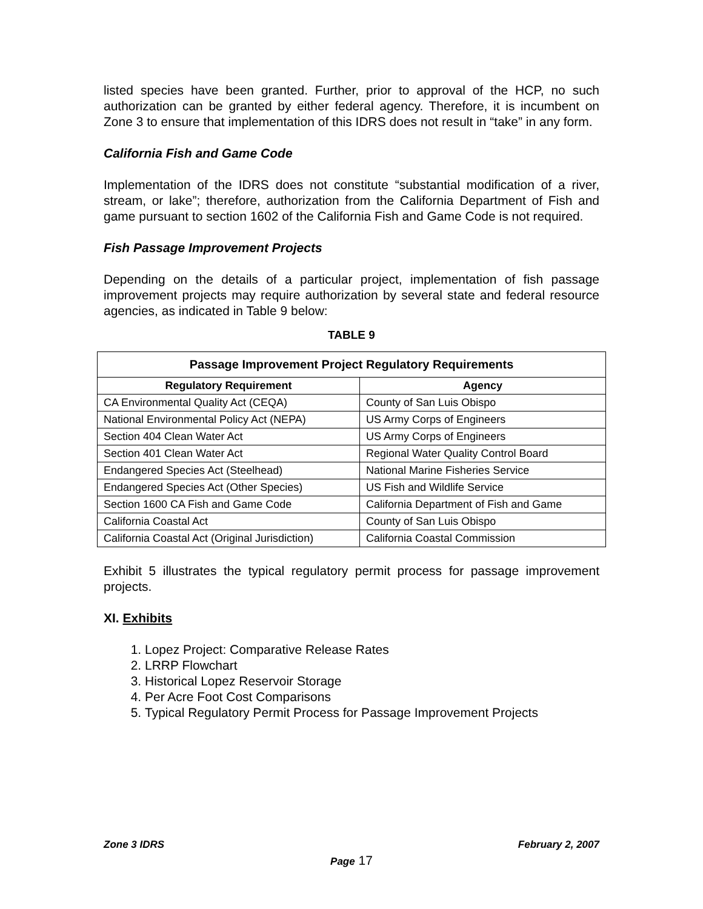listed species have been granted. Further, prior to approval of the HCP, no such authorization can be granted by either federal agency. Therefore, it is incumbent on Zone 3 to ensure that implementation of this IDRS does not result in “take” in any form.
California Fish and Game Code
Implementation of the IDRS does not constitute “substantial modification of a river, stream, or lake”; therefore, authorization from the California Department of Fish and game pursuant to section 1602 of the California Fish and Game Code is not required.
Fish Passage Improvement Projects
Depending on the details of a particular project, implementation of fish passage improvement projects may require authorization by several state and federal resource agencies, as indicated in Table 9 below:
TABLE 9
| Passage Improvement Project Regulatory Requirements | |
| --- | --- |
| Regulatory Requirement | Agency |
| CA Environmental Quality Act (CEQA) | County of San Luis Obispo |
| National Environmental Policy Act (NEPA) | US Army Corps of Engineers |
| Section 404 Clean Water Act | US Army Corps of Engineers |
| Section 401 Clean Water Act | Regional Water Quality Control Board |
| Endangered Species Act (Steelhead) | National Marine Fisheries Service |
| Endangered Species Act (Other Species) | US Fish and Wildlife Service |
| Section 1600 CA Fish and Game Code | California Department of Fish and Game |
| California Coastal Act | County of San Luis Obispo |
| California Coastal Act (Original Jurisdiction) | California Coastal Commission |
Exhibit 5 illustrates the typical regulatory permit process for passage improvement projects.
XI. Exhibits
1. Lopez Project: Comparative Release Rates
2. LRRP Flowchart
3. Historical Lopez Reservoir Storage
4. Per Acre Foot Cost Comparisons
5. Typical Regulatory Permit Process for Passage Improvement Projects
Zone 3 IDRS February 2, 2007
Page 17